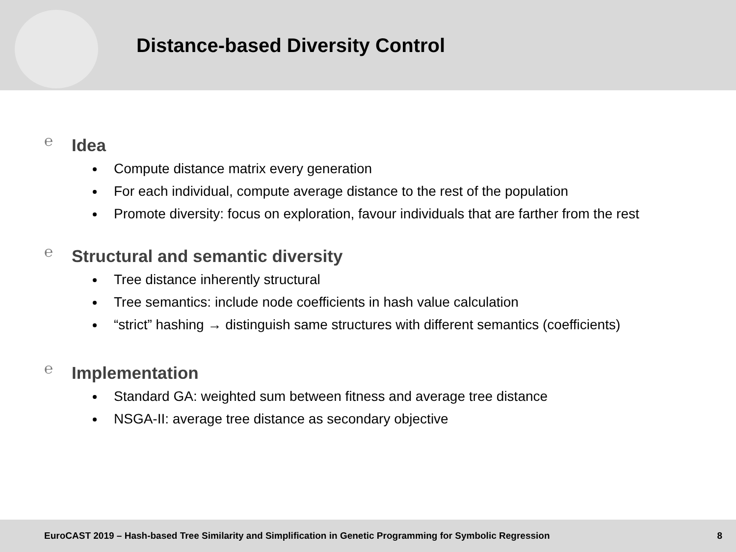Distance-based Diversity Control
℮ Idea
Compute distance matrix every generation
For each individual, compute average distance to the rest of the population
Promote diversity: focus on exploration, favour individuals that are farther from the rest
℮ Structural and semantic diversity
Tree distance inherently structural
Tree semantics: include node coefficients in hash value calculation
“strict” hashing → distinguish same structures with different semantics (coefficients)
℮ Implementation
Standard GA: weighted sum between fitness and average tree distance
NSGA-II: average tree distance as secondary objective
EuroCAST 2019 – Hash-based Tree Similarity and Simplification in Genetic Programming for Symbolic Regression 8